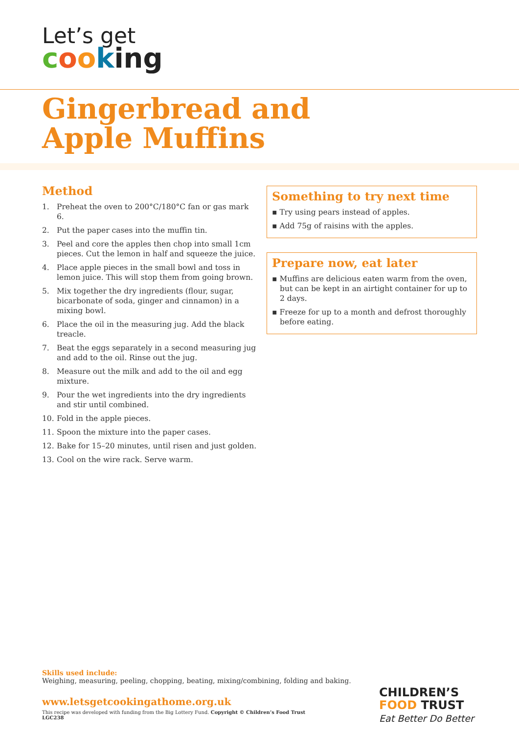Let’s get
cooking
Gingerbread and
Apple Muffins
Method
1. Preheat the oven to 200°C/180°C fan or gas mark 6.
2. Put the paper cases into the muffin tin.
3. Peel and core the apples then chop into small 1cm pieces. Cut the lemon in half and squeeze the juice.
4. Place apple pieces in the small bowl and toss in lemon juice. This will stop them from going brown.
5. Mix together the dry ingredients (flour, sugar, bicarbonate of soda, ginger and cinnamon) in a mixing bowl.
6. Place the oil in the measuring jug. Add the black treacle.
7. Beat the eggs separately in a second measuring jug and add to the oil. Rinse out the jug.
8. Measure out the milk and add to the oil and egg mixture.
9. Pour the wet ingredients into the dry ingredients and stir until combined.
10. Fold in the apple pieces.
11. Spoon the mixture into the paper cases.
12. Bake for 15–20 minutes, until risen and just golden.
13. Cool on the wire rack. Serve warm.
Something to try next time
▪ Try using pears instead of apples.
▪ Add 75g of raisins with the apples.
Prepare now, eat later
▪ Muffins are delicious eaten warm from the oven, but can be kept in an airtight container for up to 2 days.
▪ Freeze for up to a month and defrost thoroughly before eating.
Skills used include:
Weighing, measuring, peeling, chopping, beating, mixing/combining, folding and baking.
www.letsgetcookingathome.org.uk
This recipe was developed with funding from the Big Lottery Fund. Copyright © Children’s Food Trust
LGC238
CHILDREN’S
FOOD TRUST
Eat Better Do Better